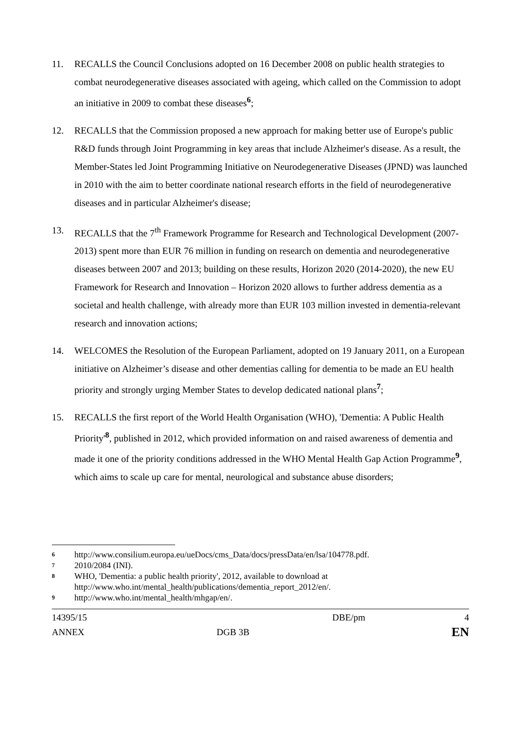11. RECALLS the Council Conclusions adopted on 16 December 2008 on public health strategies to combat neurodegenerative diseases associated with ageing, which called on the Commission to adopt an initiative in 2009 to combat these diseases<sup>6</sup>;
12. RECALLS that the Commission proposed a new approach for making better use of Europe's public R&D funds through Joint Programming in key areas that include Alzheimer's disease. As a result, the Member-States led Joint Programming Initiative on Neurodegenerative Diseases (JPND) was launched in 2010 with the aim to better coordinate national research efforts in the field of neurodegenerative diseases and in particular Alzheimer's disease;
13. RECALLS that the 7<sup>th</sup> Framework Programme for Research and Technological Development (2007-2013) spent more than EUR 76 million in funding on research on dementia and neurodegenerative diseases between 2007 and 2013; building on these results, Horizon 2020 (2014-2020), the new EU Framework for Research and Innovation – Horizon 2020 allows to further address dementia as a societal and health challenge, with already more than EUR 103 million invested in dementia-relevant research and innovation actions;
14. WELCOMES the Resolution of the European Parliament, adopted on 19 January 2011, on a European initiative on Alzheimer’s disease and other dementias calling for dementia to be made an EU health priority and strongly urging Member States to develop dedicated national plans<sup>7</sup>;
15. RECALLS the first report of the World Health Organisation (WHO), 'Dementia: A Public Health Priority'<sup>8</sup>, published in 2012, which provided information on and raised awareness of dementia and made it one of the priority conditions addressed in the WHO Mental Health Gap Action Programme<sup>9</sup>, which aims to scale up care for mental, neurological and substance abuse disorders;
6
http://www.consilium.europa.eu/ueDocs/cms_Data/docs/pressData/en/lsa/104778.pdf.
7
2010/2084 (INI).
8
WHO, 'Dementia: a public health priority', 2012, available to download at http://www.who.int/mental_health/publications/dementia_report_2012/en/.
9
http://www.who.int/mental_health/mhgap/en/.
| 14395/15 | | DBE/pm | 4 |
| ANNEX | DGB 3B | | EN |